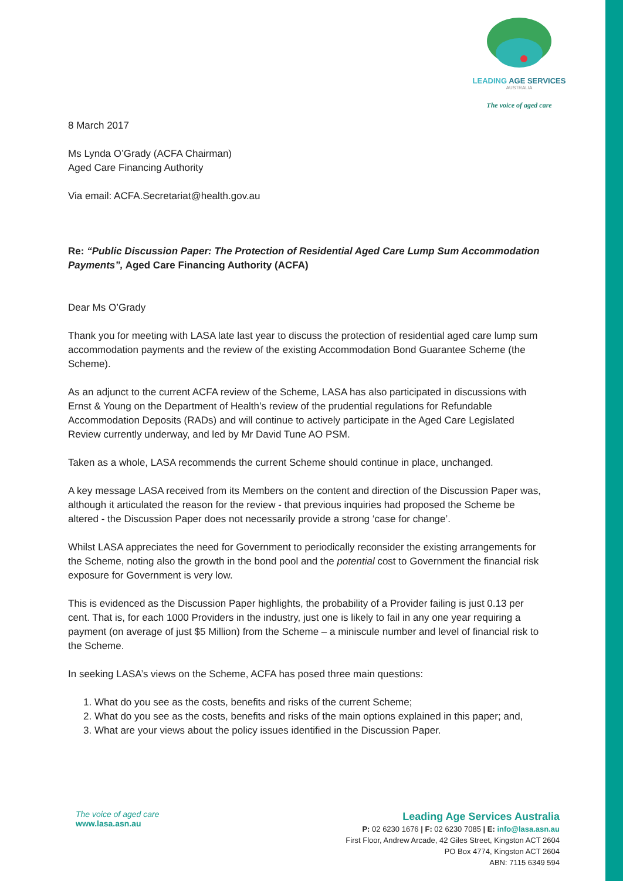LEADING AGE SERVICES
AUSTRALIA
The voice of aged care
8 March 2017
Ms Lynda O’Grady (ACFA Chairman)
Aged Care Financing Authority
Via email: ACFA.Secretariat@health.gov.au
Re: “Public Discussion Paper: The Protection of Residential Aged Care Lump Sum Accommodation Payments”, Aged Care Financing Authority (ACFA)
Dear Ms O’Grady
Thank you for meeting with LASA late last year to discuss the protection of residential aged care lump sum accommodation payments and the review of the existing Accommodation Bond Guarantee Scheme (the Scheme).
As an adjunct to the current ACFA review of the Scheme, LASA has also participated in discussions with Ernst & Young on the Department of Health’s review of the prudential regulations for Refundable Accommodation Deposits (RADs) and will continue to actively participate in the Aged Care Legislated Review currently underway, and led by Mr David Tune AO PSM.
Taken as a whole, LASA recommends the current Scheme should continue in place, unchanged.
A key message LASA received from its Members on the content and direction of the Discussion Paper was, although it articulated the reason for the review - that previous inquiries had proposed the Scheme be altered - the Discussion Paper does not necessarily provide a strong ‘case for change’.
Whilst LASA appreciates the need for Government to periodically reconsider the existing arrangements for the Scheme, noting also the growth in the bond pool and the potential cost to Government the financial risk exposure for Government is very low.
This is evidenced as the Discussion Paper highlights, the probability of a Provider failing is just 0.13 per cent. That is, for each 1000 Providers in the industry, just one is likely to fail in any one year requiring a payment (on average of just $5 Million) from the Scheme – a miniscule number and level of financial risk to the Scheme.
In seeking LASA’s views on the Scheme, ACFA has posed three main questions:
1. What do you see as the costs, benefits and risks of the current Scheme;
2. What do you see as the costs, benefits and risks of the main options explained in this paper; and,
3. What are your views about the policy issues identified in the Discussion Paper.
The voice of aged care
www.lasa.asn.au
Leading Age Services Australia
P: 02 6230 1676 | F: 02 6230 7085 | E: info@lasa.asn.au
First Floor, Andrew Arcade, 42 Giles Street, Kingston ACT 2604
PO Box 4774, Kingston ACT 2604
ABN: 7115 6349 594